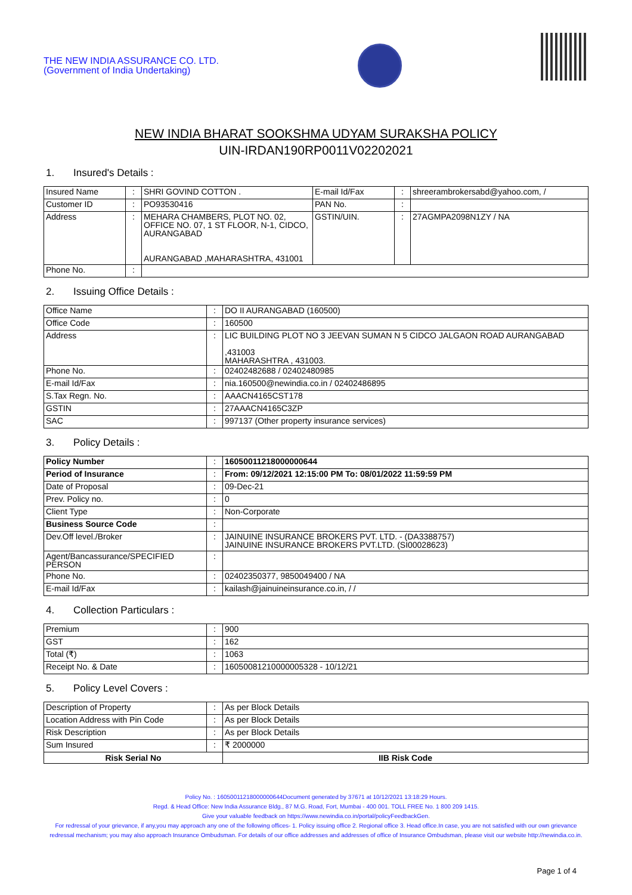THE NEW INDIA ASSURANCE CO. LTD.
(Government of India Undertaking)
NEW INDIA BHARAT SOOKSHMA UDYAM SURAKSHA POLICY
UIN-IRDAN190RP0011V02202021
1. Insured's Details :
| Insured Name | : | SHRI GOVIND COTTON . | E-mail Id/Fax | : | shreerambrokersabd@yahoo.com, / |
| Customer ID | : | PO93530416 | PAN No. | : | |
| Address | : | MEHARA CHAMBERS, PLOT NO. 02, OFFICE NO. 07, 1 ST FLOOR, N-1, CIDCO, AURANGABAD AURANGABAD ,MAHARASHTRA, 431001 | GSTIN/UIN. | : | 27AGMPA2098N1ZY / NA |
| Phone No. | : | | | | |
2. Issuing Office Details :
| Office Name | : | DO II AURANGABAD (160500) |
| Office Code | : | 160500 |
| Address | : | LIC BUILDING PLOT NO 3 JEEVAN SUMAN N 5 CIDCO JALGAON ROAD AURANGABAD ,431003 MAHARASHTRA , 431003. |
| Phone No. | : | 02402482688 / 02402480985 |
| E-mail Id/Fax | : | nia.160500@newindia.co.in / 02402486895 |
| S.Tax Regn. No. | : | AAACN4165CST178 |
| GSTIN | : | 27AAACN4165C3ZP |
| SAC | : | 997137 (Other property insurance services) |
3. Policy Details :
| Policy Number | : | 16050011218000000644 |
| Period of Insurance | : | From: 09/12/2021 12:15:00 PM To: 08/01/2022 11:59:59 PM |
| Date of Proposal | : | 09-Dec-21 |
| Prev. Policy no. | : | 0 |
| Client Type | : | Non-Corporate |
| Business Source Code | : | |
| Dev.Off level./Broker | : | JAINUINE INSURANCE BROKERS PVT. LTD. - (DA3388757) JAINUINE INSURANCE BROKERS PVT.LTD. (SI00028623) |
| Agent/Bancassurance/SPECIFIED PERSON | : | |
| Phone No. | : | 02402350377, 9850049400 / NA |
| E-mail Id/Fax | : | kailash@jainuineinsurance.co.in, / / |
4. Collection Particulars :
| Premium | : | 900 |
| GST | : | 162 |
| Total (₹) | : | 1063 |
| Receipt No. & Date | : | 16050081210000005328 - 10/12/21 |
5. Policy Level Covers :
| Description of Property | : | As per Block Details | |
| Location Address with Pin Code | : | As per Block Details | |
| Risk Description | : | As per Block Details | |
| Sum Insured | : | ₹ 2000000 | |
| Risk Serial No | | | IIB Risk Code |
Policy No. : 16050011218000000644Document generated by 37671 at 10/12/2021 13:18:29 Hours.
Regd. & Head Office: New India Assurance Bldg., 87 M.G. Road, Fort, Mumbai - 400 001. TOLL FREE No. 1 800 209 1415.
Give your valuable feedback on https://www.newindia.co.in/portal/policyFeedbackGen.
For redressal of your grievance, if any,you may approach any one of the following offices- 1. Policy issuing office 2. Regional office 3. Head office.In case, you are not satisfied with our own grievance redressal mechanism; you may also approach Insurance Ombudsman. For details of our office addresses and addresses of office of Insurance Ombudsman, please visit our website http://newindia.co.in.
Page 1 of 4